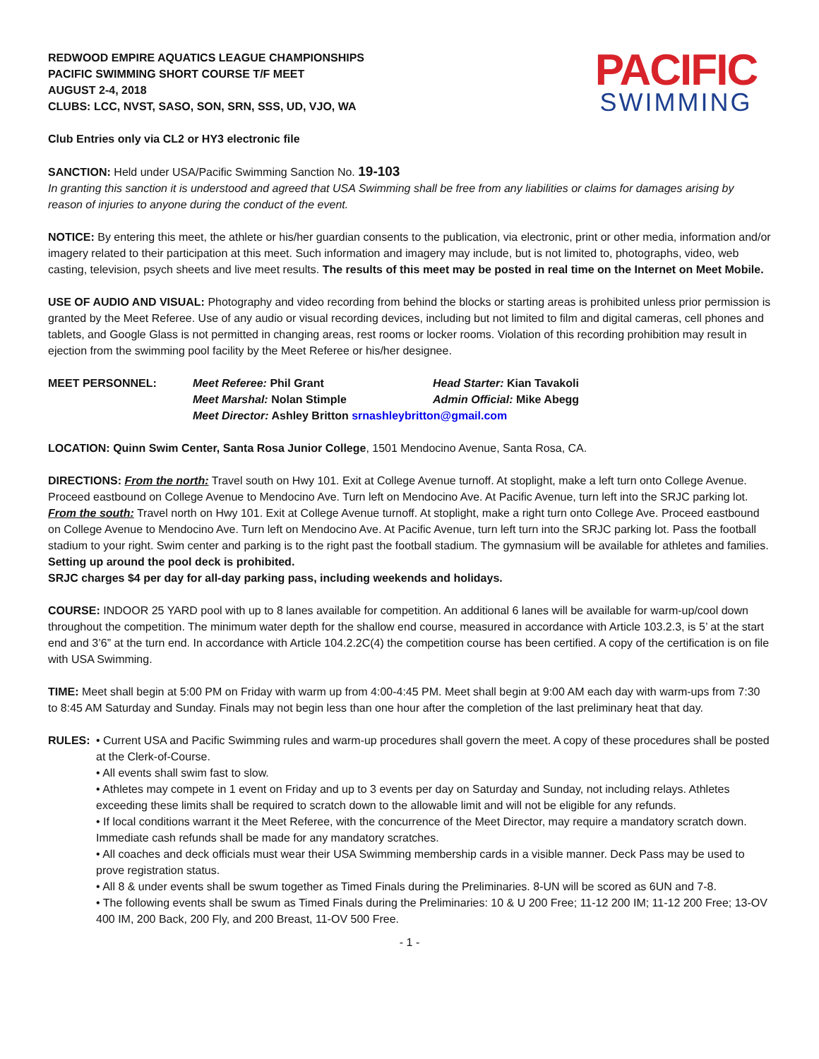REDWOOD EMPIRE AQUATICS LEAGUE CHAMPIONSHIPS
PACIFIC SWIMMING SHORT COURSE T/F MEET
AUGUST 2-4, 2018
CLUBS: LCC, NVST, SASO, SON, SRN, SSS, UD, VJO, WA
PACIFIC
SWIMMING
Club Entries only via CL2 or HY3 electronic file
SANCTION: Held under USA/Pacific Swimming Sanction No. 19-103
In granting this sanction it is understood and agreed that USA Swimming shall be free from any liabilities or claims for damages arising by reason of injuries to anyone during the conduct of the event.
NOTICE: By entering this meet, the athlete or his/her guardian consents to the publication, via electronic, print or other media, information and/or imagery related to their participation at this meet. Such information and imagery may include, but is not limited to, photographs, video, web casting, television, psych sheets and live meet results. The results of this meet may be posted in real time on the Internet on Meet Mobile.
USE OF AUDIO AND VISUAL: Photography and video recording from behind the blocks or starting areas is prohibited unless prior permission is granted by the Meet Referee. Use of any audio or visual recording devices, including but not limited to film and digital cameras, cell phones and tablets, and Google Glass is not permitted in changing areas, rest rooms or locker rooms. Violation of this recording prohibition may result in ejection from the swimming pool facility by the Meet Referee or his/her designee.
MEET PERSONNEL:
Meet Referee: Phil Grant
Head Starter: Kian Tavakoli
Meet Marshal: Nolan Stimple
Admin Official: Mike Abegg
Meet Director: Ashley Britton srnashleybritton@gmail.com
LOCATION: Quinn Swim Center, Santa Rosa Junior College, 1501 Mendocino Avenue, Santa Rosa, CA.
DIRECTIONS: From the north: Travel south on Hwy 101. Exit at College Avenue turnoff. At stoplight, make a left turn onto College Avenue. Proceed eastbound on College Avenue to Mendocino Ave. Turn left on Mendocino Ave. At Pacific Avenue, turn left into the SRJC parking lot. From the south: Travel north on Hwy 101. Exit at College Avenue turnoff. At stoplight, make a right turn onto College Ave. Proceed eastbound on College Avenue to Mendocino Ave. Turn left on Mendocino Ave. At Pacific Avenue, turn left turn into the SRJC parking lot. Pass the football stadium to your right. Swim center and parking is to the right past the football stadium. The gymnasium will be available for athletes and families. Setting up around the pool deck is prohibited.
SRJC charges $4 per day for all-day parking pass, including weekends and holidays.
COURSE: INDOOR 25 YARD pool with up to 8 lanes available for competition. An additional 6 lanes will be available for warm-up/cool down throughout the competition. The minimum water depth for the shallow end course, measured in accordance with Article 103.2.3, is 5’ at the start end and 3’6” at the turn end. In accordance with Article 104.2.2C(4) the competition course has been certified. A copy of the certification is on file with USA Swimming.
TIME: Meet shall begin at 5:00 PM on Friday with warm up from 4:00-4:45 PM. Meet shall begin at 9:00 AM each day with warm-ups from 7:30 to 8:45 AM Saturday and Sunday. Finals may not begin less than one hour after the completion of the last preliminary heat that day.
RULES: • Current USA and Pacific Swimming rules and warm-up procedures shall govern the meet. A copy of these procedures shall be posted at the Clerk-of-Course.
• All events shall swim fast to slow.
• Athletes may compete in 1 event on Friday and up to 3 events per day on Saturday and Sunday, not including relays. Athletes exceeding these limits shall be required to scratch down to the allowable limit and will not be eligible for any refunds.
• If local conditions warrant it the Meet Referee, with the concurrence of the Meet Director, may require a mandatory scratch down. Immediate cash refunds shall be made for any mandatory scratches.
• All coaches and deck officials must wear their USA Swimming membership cards in a visible manner. Deck Pass may be used to prove registration status.
• All 8 & under events shall be swum together as Timed Finals during the Preliminaries. 8-UN will be scored as 6UN and 7-8.
• The following events shall be swum as Timed Finals during the Preliminaries: 10 & U 200 Free; 11-12 200 IM; 11-12 200 Free; 13-OV 400 IM, 200 Back, 200 Fly, and 200 Breast, 11-OV 500 Free.
- 1 -